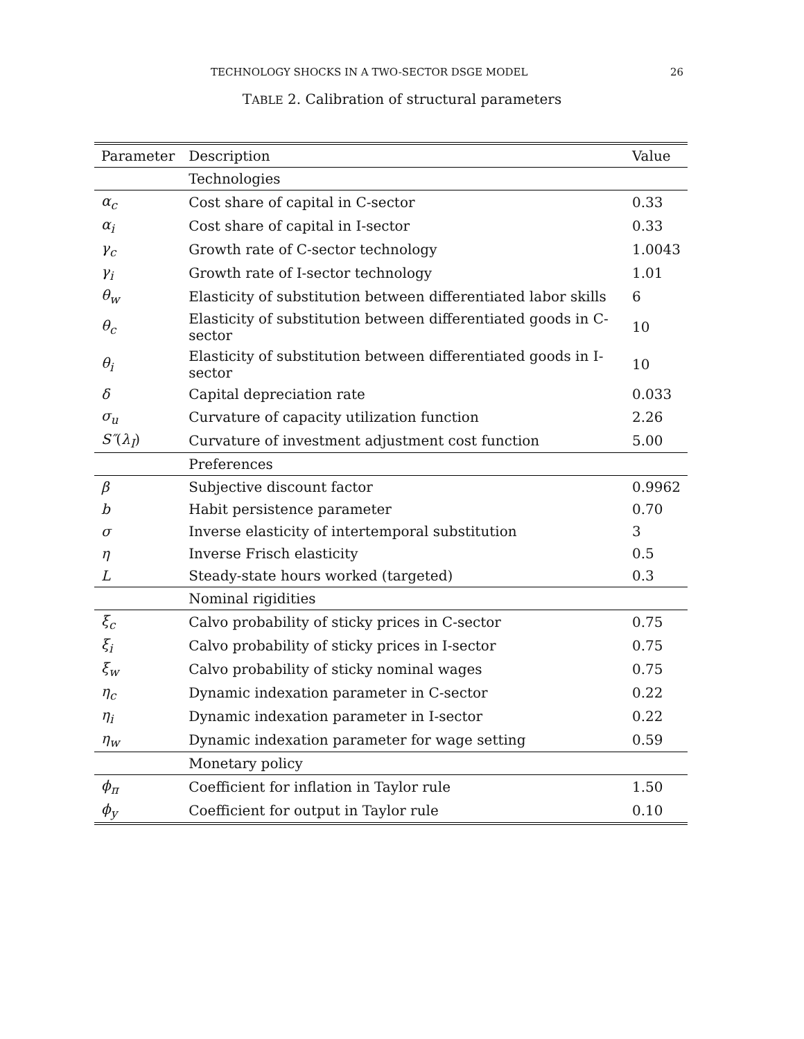TECHNOLOGY SHOCKS IN A TWO-SECTOR DSGE MODEL 26
TABLE 2. Calibration of structural parameters
| Parameter | Description | Value |
| --- | --- | --- |
| | Technologies | |
| α<sub>c</sub> | Cost share of capital in C-sector | 0.33 |
| α<sub>i</sub> | Cost share of capital in I-sector | 0.33 |
| γ<sub>c</sub> | Growth rate of C-sector technology | 1.0043 |
| γ<sub>i</sub> | Growth rate of I-sector technology | 1.01 |
| θ<sub>w</sub> | Elasticity of substitution between differentiated labor skills | 6 |
| θ<sub>c</sub> | Elasticity of substitution between differentiated goods in C-sector | 10 |
| θ<sub>i</sub> | Elasticity of substitution between differentiated goods in I-sector | 10 |
| δ | Capital depreciation rate | 0.033 |
| σ<sub>u</sub> | Curvature of capacity utilization function | 2.26 |
| S″ ( λ<sub>I</sub> ) | Curvature of investment adjustment cost function | 5.00 |
| | Preferences | |
| β | Subjective discount factor | 0.9962 |
| b | Habit persistence parameter | 0.70 |
| σ | Inverse elasticity of intertemporal substitution | 3 |
| η | Inverse Frisch elasticity | 0.5 |
| L | Steady-state hours worked (targeted) | 0.3 |
| | Nominal rigidities | |
| ξ<sub>c</sub> | Calvo probability of sticky prices in C-sector | 0.75 |
| ξ<sub>i</sub> | Calvo probability of sticky prices in I-sector | 0.75 |
| ξ<sub>w</sub> | Calvo probability of sticky nominal wages | 0.75 |
| η<sub>c</sub> | Dynamic indexation parameter in C-sector | 0.22 |
| η<sub>i</sub> | Dynamic indexation parameter in I-sector | 0.22 |
| η<sub>w</sub> | Dynamic indexation parameter for wage setting | 0.59 |
| | Monetary policy | |
| ϕ<sub>π</sub> | Coefficient for inflation in Taylor rule | 1.50 |
| ϕ<sub>y</sub> | Coefficient for output in Taylor rule | 0.10 |